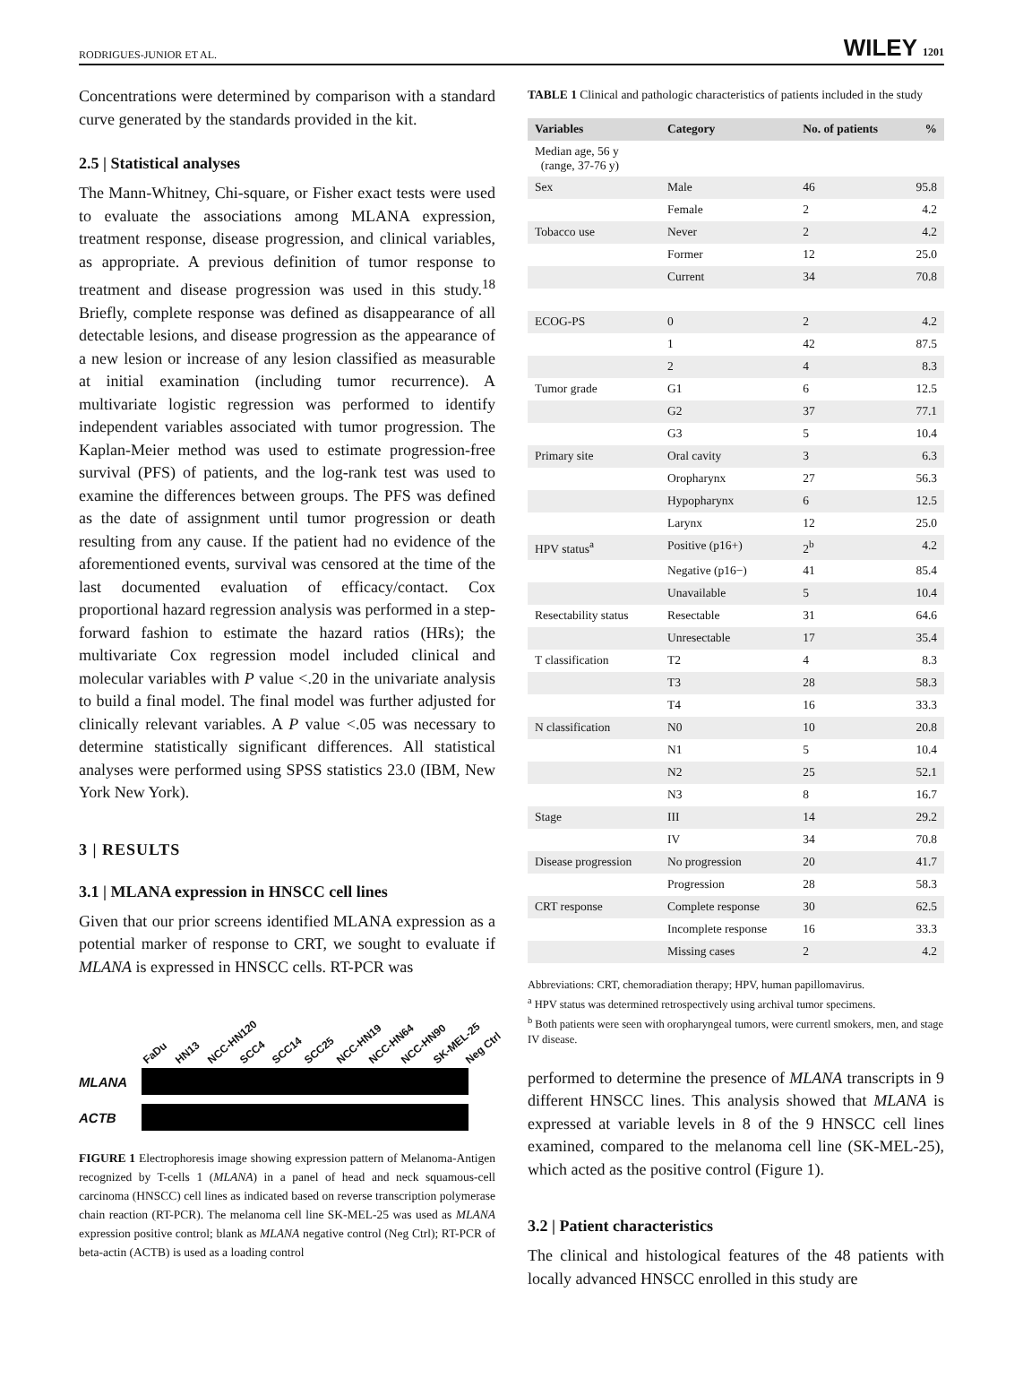RODRIGUES-JUNIOR ET AL. WILEY 1201
Concentrations were determined by comparison with a standard curve generated by the standards provided in the kit.
2.5 | Statistical analyses
The Mann-Whitney, Chi-square, or Fisher exact tests were used to evaluate the associations among MLANA expression, treatment response, disease progression, and clinical variables, as appropriate. A previous definition of tumor response to treatment and disease progression was used in this study.<sup>18</sup> Briefly, complete response was defined as disappearance of all detectable lesions, and disease progression as the appearance of a new lesion or increase of any lesion classified as measurable at initial examination (including tumor recurrence). A multivariate logistic regression was performed to identify independent variables associated with tumor progression. The Kaplan-Meier method was used to estimate progression-free survival (PFS) of patients, and the log-rank test was used to examine the differences between groups. The PFS was defined as the date of assignment until tumor progression or death resulting from any cause. If the patient had no evidence of the aforementioned events, survival was censored at the time of the last documented evaluation of efficacy/contact. Cox proportional hazard regression analysis was performed in a step-forward fashion to estimate the hazard ratios (HRs); the multivariate Cox regression model included clinical and molecular variables with P value <.20 in the univariate analysis to build a final model. The final model was further adjusted for clinically relevant variables. A P value <.05 was necessary to determine statistically significant differences. All statistical analyses were performed using SPSS statistics 23.0 (IBM, New York New York).
3 | RESULTS
3.1 | MLANA expression in HNSCC cell lines
Given that our prior screens identified MLANA expression as a potential marker of response to CRT, we sought to evaluate if MLANA is expressed in HNSCC cells. RT-PCR was
FaDu HN13 NCC-HN120 SCC4 SCC14 SCC25 NCC-HN19 NCC-HN64 NCC-HN90 SK-MEL-25 Neg Ctrl
MLANA
ACTB
FIGURE 1 Electrophoresis image showing expression pattern of Melanoma-Antigen recognized by T-cells 1 (MLANA) in a panel of head and neck squamous-cell carcinoma (HNSCC) cell lines as indicated based on reverse transcription polymerase chain reaction (RT-PCR). The melanoma cell line SK-MEL-25 was used as MLANA expression positive control; blank as MLANA negative control (Neg Ctrl); RT-PCR of beta-actin (ACTB) is used as a loading control
TABLE 1 Clinical and pathologic characteristics of patients included in the study
| Variables | Category | No. of patients | % |
| --- | --- | --- | --- |
| Median age, 56 y (range, 37-76 y) | | | |
| Sex | Male | 46 | 95.8 |
| | Female | 2 | 4.2 |
| Tobacco use | Never | 2 | 4.2 |
| | Former | 12 | 25.0 |
| | Current | 34 | 70.8 |
| ECOG-PS | 0 | 2 | 4.2 |
| | 1 | 42 | 87.5 |
| | 2 | 4 | 8.3 |
| Tumor grade | G1 | 6 | 12.5 |
| | G2 | 37 | 77.1 |
| | G3 | 5 | 10.4 |
| Primary site | Oral cavity | 3 | 6.3 |
| | Oropharynx | 27 | 56.3 |
| | Hypopharynx | 6 | 12.5 |
| | Larynx | 12 | 25.0 |
| HPV status<sup>a</sup> | Positive (p16+) | 2<sup>b</sup> | 4.2 |
| | Negative (p16−) | 41 | 85.4 |
| | Unavailable | 5 | 10.4 |
| Resectability status | Resectable | 31 | 64.6 |
| | Unresectable | 17 | 35.4 |
| T classification | T2 | 4 | 8.3 |
| | T3 | 28 | 58.3 |
| | T4 | 16 | 33.3 |
| N classification | N0 | 10 | 20.8 |
| | N1 | 5 | 10.4 |
| | N2 | 25 | 52.1 |
| | N3 | 8 | 16.7 |
| Stage | III | 14 | 29.2 |
| | IV | 34 | 70.8 |
| Disease progression | No progression | 20 | 41.7 |
| | Progression | 28 | 58.3 |
| CRT response | Complete response | 30 | 62.5 |
| | Incomplete response | 16 | 33.3 |
| | Missing cases | 2 | 4.2 |
Abbreviations: CRT, chemoradiation therapy; HPV, human papillomavirus.
<sup>a</sup> HPV status was determined retrospectively using archival tumor specimens.
<sup>b</sup> Both patients were seen with oropharyngeal tumors, were currentl smokers, men, and stage IV disease.
performed to determine the presence of MLANA transcripts in 9 different HNSCC lines. This analysis showed that MLANA is expressed at variable levels in 8 of the 9 HNSCC cell lines examined, compared to the melanoma cell line (SK-MEL-25), which acted as the positive control (Figure 1).
3.2 | Patient characteristics
The clinical and histological features of the 48 patients with locally advanced HNSCC enrolled in this study are